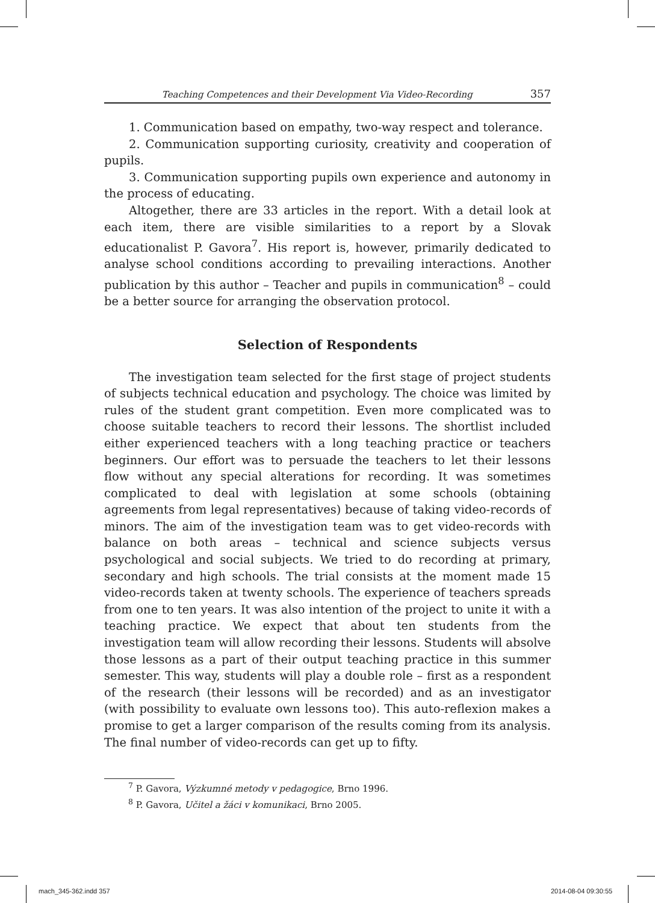Teaching Competences and their Development Via Video-Recording 357
1. Communication based on empathy, two-way respect and tolerance.
2. Communication supporting curiosity, creativity and cooperation of pupils.
3. Communication supporting pupils own experience and autonomy in the process of educating.
Altogether, there are 33 articles in the report. With a detail look at each item, there are visible similarities to a report by a Slovak educationalist P. Gavora<sup>7</sup>. His report is, however, primarily dedicated to analyse school conditions according to prevailing interactions. Another publication by this author – Teacher and pupils in communication<sup>8</sup> – could be a better source for arranging the observation protocol.
Selection of Respondents
The investigation team selected for the first stage of project students of subjects technical education and psychology. The choice was limited by rules of the student grant competition. Even more complicated was to choose suitable teachers to record their lessons. The shortlist included either experienced teachers with a long teaching practice or teachers beginners. Our effort was to persuade the teachers to let their lessons flow without any special alterations for recording. It was sometimes complicated to deal with legislation at some schools (obtaining agreements from legal representatives) because of taking video-records of minors. The aim of the investigation team was to get video-records with balance on both areas – technical and science subjects versus psychological and social subjects. We tried to do recording at primary, secondary and high schools. The trial consists at the moment made 15 video-records taken at twenty schools. The experience of teachers spreads from one to ten years. It was also intention of the project to unite it with a teaching practice. We expect that about ten students from the investigation team will allow recording their lessons. Students will absolve those lessons as a part of their output teaching practice in this summer semester. This way, students will play a double role – first as a respondent of the research (their lessons will be recorded) and as an investigator (with possibility to evaluate own lessons too). This auto-reflexion makes a promise to get a larger comparison of the results coming from its analysis. The final number of video-records can get up to fifty.
<sup>7</sup> P. Gavora, Výzkumné metody v pedagogice, Brno 1996.
<sup>8</sup> P. Gavora, Učitel a žáci v komunikaci, Brno 2005.
mach_345-362.indd 357 2014-08-04 09:30:55